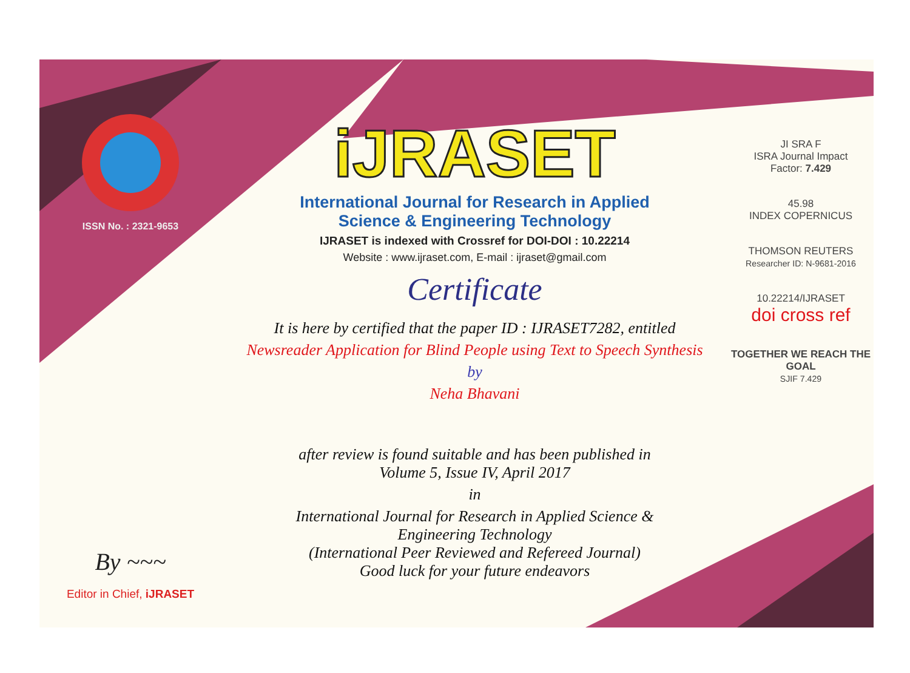ISSN No. : 2321-9653
By ~~~
Editor in Chief, iJRASET
iJRASET
International Journal for Research in Applied
Science & Engineering Technology
IJRASET is indexed with Crossref for DOI-DOI : 10.22214
Website : www.ijraset.com, E-mail : ijraset@gmail.com
Certificate
It is here by certified that the paper ID : IJRASET7282, entitled
Newsreader Application for Blind People using Text to Speech Synthesis
by
Neha Bhavani
after review is found suitable and has been published in
Volume 5, Issue IV, April 2017
in
International Journal for Research in Applied Science &
Engineering Technology
(International Peer Reviewed and Refereed Journal)
Good luck for your future endeavors
JI SRA F
ISRA Journal Impact
Factor: 7.429
45.98
INDEX COPERNICUS
THOMSON REUTERS
Researcher ID: N-9681-2016
10.22214/IJRASET
doi cross ref
TOGETHER WE REACH THE GOAL
SJIF 7.429